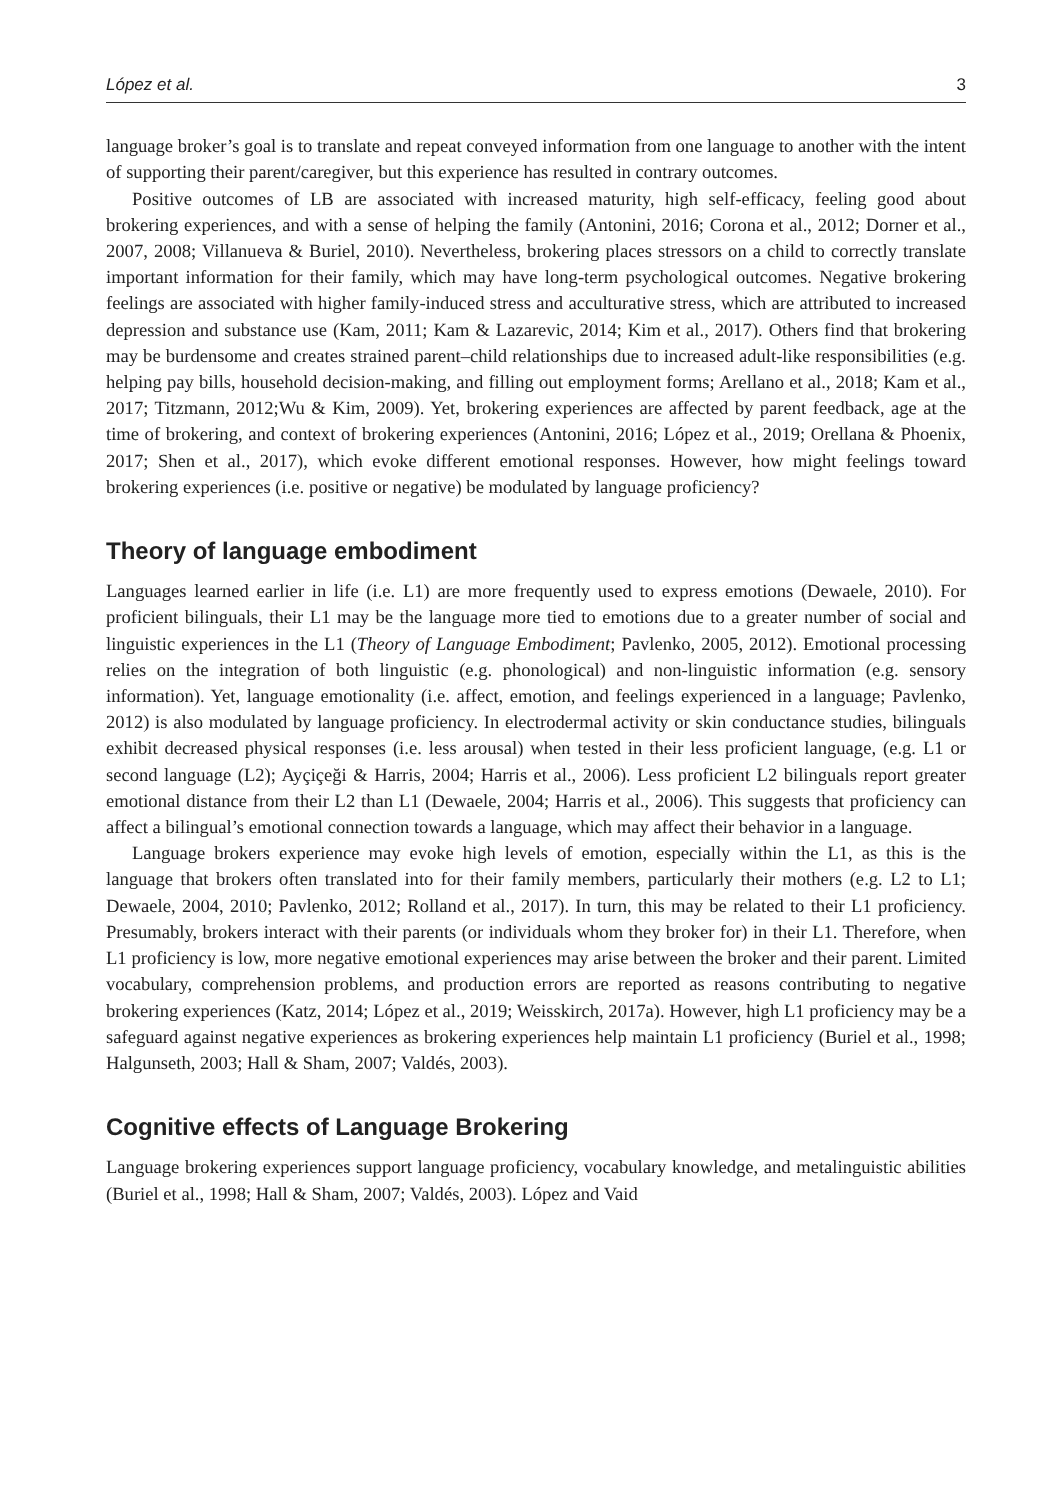López et al. 3
language broker’s goal is to translate and repeat conveyed information from one language to another with the intent of supporting their parent/caregiver, but this experience has resulted in contrary outcomes.
Positive outcomes of LB are associated with increased maturity, high self-efficacy, feeling good about brokering experiences, and with a sense of helping the family (Antonini, 2016; Corona et al., 2012; Dorner et al., 2007, 2008; Villanueva & Buriel, 2010). Nevertheless, brokering places stressors on a child to correctly translate important information for their family, which may have long-term psychological outcomes. Negative brokering feelings are associated with higher family-induced stress and acculturative stress, which are attributed to increased depression and substance use (Kam, 2011; Kam & Lazarevic, 2014; Kim et al., 2017). Others find that brokering may be burdensome and creates strained parent–child relationships due to increased adult-like responsibilities (e.g. helping pay bills, household decision-making, and filling out employment forms; Arellano et al., 2018; Kam et al., 2017; Titzmann, 2012;Wu & Kim, 2009). Yet, brokering experiences are affected by parent feedback, age at the time of brokering, and context of brokering experiences (Antonini, 2016; López et al., 2019; Orellana & Phoenix, 2017; Shen et al., 2017), which evoke different emotional responses. However, how might feelings toward brokering experiences (i.e. positive or negative) be modulated by language proficiency?
Theory of language embodiment
Languages learned earlier in life (i.e. L1) are more frequently used to express emotions (Dewaele, 2010). For proficient bilinguals, their L1 may be the language more tied to emotions due to a greater number of social and linguistic experiences in the L1 (Theory of Language Embodiment; Pavlenko, 2005, 2012). Emotional processing relies on the integration of both linguistic (e.g. phonological) and non-linguistic information (e.g. sensory information). Yet, language emotionality (i.e. affect, emotion, and feelings experienced in a language; Pavlenko, 2012) is also modulated by language proficiency. In electrodermal activity or skin conductance studies, bilinguals exhibit decreased physical responses (i.e. less arousal) when tested in their less proficient language, (e.g. L1 or second language (L2); Ayçiçeği & Harris, 2004; Harris et al., 2006). Less proficient L2 bilinguals report greater emotional distance from their L2 than L1 (Dewaele, 2004; Harris et al., 2006). This suggests that proficiency can affect a bilingual’s emotional connection towards a language, which may affect their behavior in a language.
Language brokers experience may evoke high levels of emotion, especially within the L1, as this is the language that brokers often translated into for their family members, particularly their mothers (e.g. L2 to L1; Dewaele, 2004, 2010; Pavlenko, 2012; Rolland et al., 2017). In turn, this may be related to their L1 proficiency. Presumably, brokers interact with their parents (or individuals whom they broker for) in their L1. Therefore, when L1 proficiency is low, more negative emotional experiences may arise between the broker and their parent. Limited vocabulary, comprehension problems, and production errors are reported as reasons contributing to negative brokering experiences (Katz, 2014; López et al., 2019; Weisskirch, 2017a). However, high L1 proficiency may be a safeguard against negative experiences as brokering experiences help maintain L1 proficiency (Buriel et al., 1998; Halgunseth, 2003; Hall & Sham, 2007; Valdés, 2003).
Cognitive effects of Language Brokering
Language brokering experiences support language proficiency, vocabulary knowledge, and metalinguistic abilities (Buriel et al., 1998; Hall & Sham, 2007; Valdés, 2003). López and Vaid